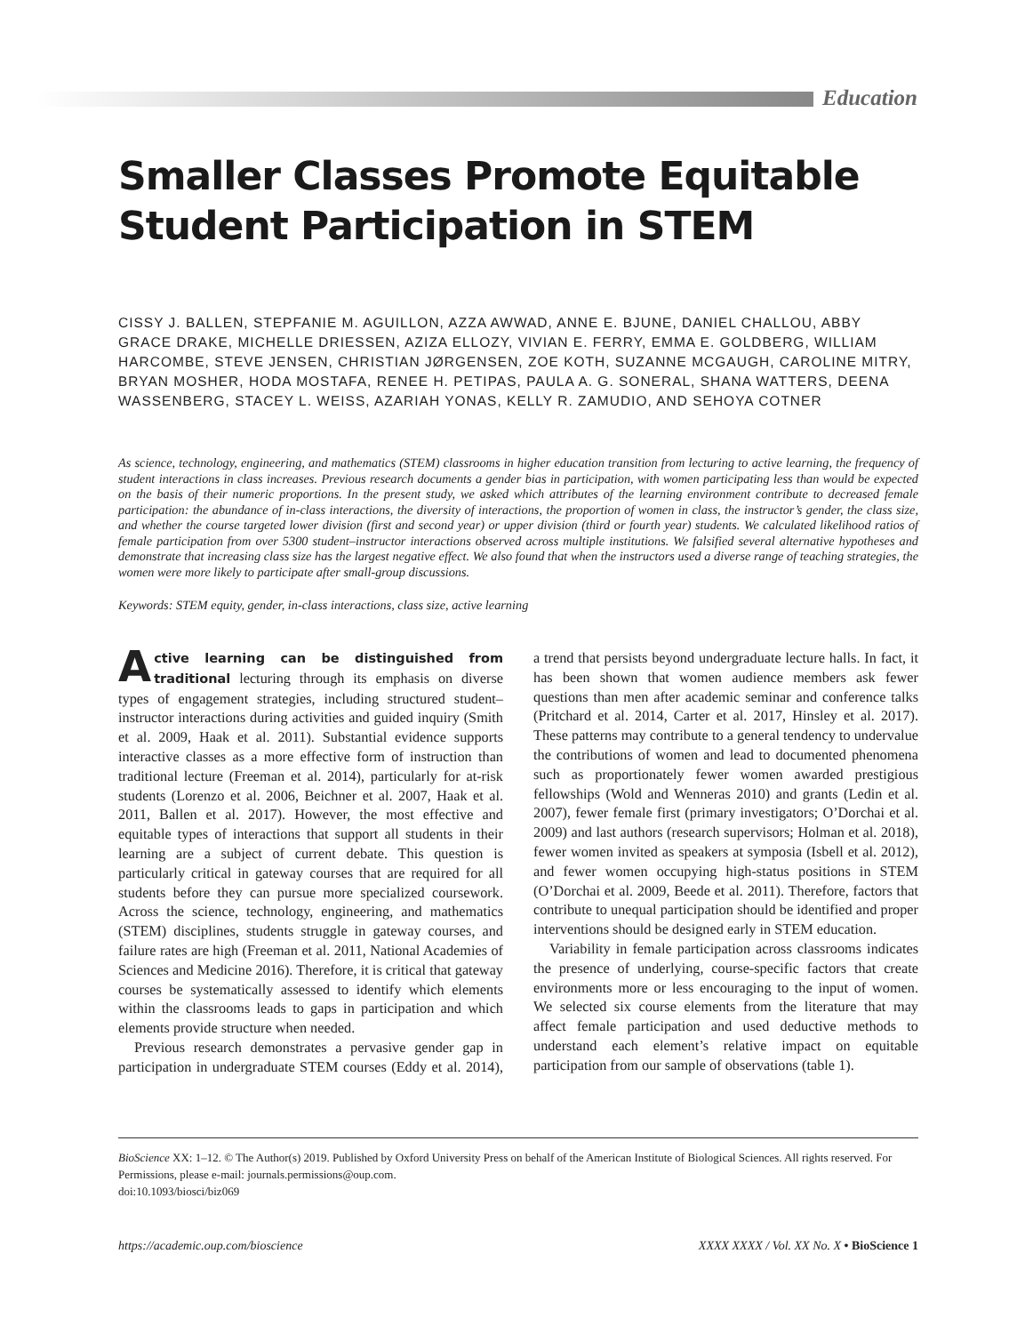Education
Smaller Classes Promote Equitable Student Participation in STEM
CISSY J. BALLEN, STEPFANIE M. AGUILLON, AZZA AWWAD, ANNE E. BJUNE, DANIEL CHALLOU, ABBY GRACE DRAKE, MICHELLE DRIESSEN, AZIZA ELLOZY, VIVIAN E. FERRY, EMMA E. GOLDBERG, WILLIAM HARCOMBE, STEVE JENSEN, CHRISTIAN JØRGENSEN, ZOE KOTH, SUZANNE MCGAUGH, CAROLINE MITRY, BRYAN MOSHER, HODA MOSTAFA, RENEE H. PETIPAS, PAULA A. G. SONERAL, SHANA WATTERS, DEENA WASSENBERG, STACEY L. WEISS, AZARIAH YONAS, KELLY R. ZAMUDIO, AND SEHOYA COTNER
As science, technology, engineering, and mathematics (STEM) classrooms in higher education transition from lecturing to active learning, the frequency of student interactions in class increases. Previous research documents a gender bias in participation, with women participating less than would be expected on the basis of their numeric proportions. In the present study, we asked which attributes of the learning environment contribute to decreased female participation: the abundance of in-class interactions, the diversity of interactions, the proportion of women in class, the instructor’s gender, the class size, and whether the course targeted lower division (first and second year) or upper division (third or fourth year) students. We calculated likelihood ratios of female participation from over 5300 student–instructor interactions observed across multiple institutions. We falsified several alternative hypotheses and demonstrate that increasing class size has the largest negative effect. We also found that when the instructors used a diverse range of teaching strategies, the women were more likely to participate after small-group discussions.
Keywords: STEM equity, gender, in-class interactions, class size, active learning
Active learning can be distinguished from traditional lecturing through its emphasis on diverse types of engagement strategies, including structured student–instructor interactions during activities and guided inquiry (Smith et al. 2009, Haak et al. 2011). Substantial evidence supports interactive classes as a more effective form of instruction than traditional lecture (Freeman et al. 2014), particularly for at-risk students (Lorenzo et al. 2006, Beichner et al. 2007, Haak et al. 2011, Ballen et al. 2017). However, the most effective and equitable types of interactions that support all students in their learning are a subject of current debate. This question is particularly critical in gateway courses that are required for all students before they can pursue more specialized coursework. Across the science, technology, engineering, and mathematics (STEM) disciplines, students struggle in gateway courses, and failure rates are high (Freeman et al. 2011, National Academies of Sciences and Medicine 2016). Therefore, it is critical that gateway courses be systematically assessed to identify which elements within the classrooms leads to gaps in participation and which elements provide structure when needed.
Previous research demonstrates a pervasive gender gap in participation in undergraduate STEM courses (Eddy et al. 2014), a trend that persists beyond undergraduate lecture halls. In fact, it has been shown that women audience members ask fewer questions than men after academic seminar and conference talks (Pritchard et al. 2014, Carter et al. 2017, Hinsley et al. 2017). These patterns may contribute to a general tendency to undervalue the contributions of women and lead to documented phenomena such as proportionately fewer women awarded prestigious fellowships (Wold and Wenneras 2010) and grants (Ledin et al. 2007), fewer female first (primary investigators; O’Dorchai et al. 2009) and last authors (research supervisors; Holman et al. 2018), fewer women invited as speakers at symposia (Isbell et al. 2012), and fewer women occupying high-status positions in STEM (O’Dorchai et al. 2009, Beede et al. 2011). Therefore, factors that contribute to unequal participation should be identified and proper interventions should be designed early in STEM education.
Variability in female participation across classrooms indicates the presence of underlying, course-specific factors that create environments more or less encouraging to the input of women. We selected six course elements from the literature that may affect female participation and used deductive methods to understand each element’s relative impact on equitable participation from our sample of observations (table 1).
BioScience XX: 1–12. © The Author(s) 2019. Published by Oxford University Press on behalf of the American Institute of Biological Sciences. All rights reserved. For Permissions, please e-mail: journals.permissions@oup.com.
doi:10.1093/biosci/biz069
https://academic.oup.com/bioscience XXXX XXXX / Vol. XX No. X • BioScience 1